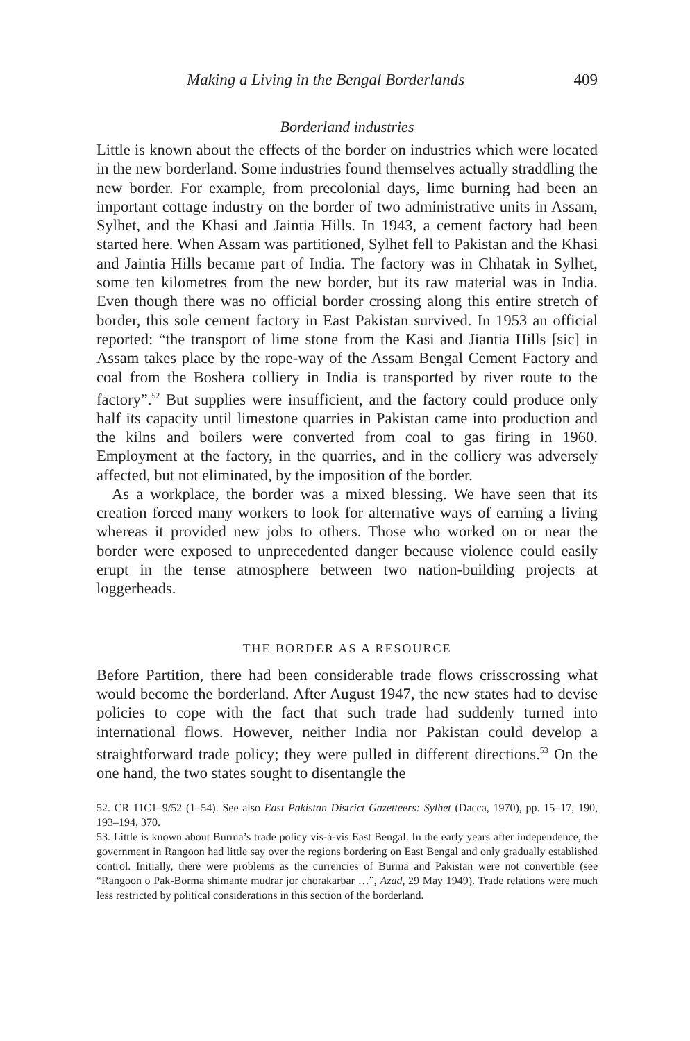Making a Living in the Bengal Borderlands 409
Borderland industries
Little is known about the effects of the border on industries which were located in the new borderland. Some industries found themselves actually straddling the new border. For example, from precolonial days, lime burning had been an important cottage industry on the border of two administrative units in Assam, Sylhet, and the Khasi and Jaintia Hills. In 1943, a cement factory had been started here. When Assam was partitioned, Sylhet fell to Pakistan and the Khasi and Jaintia Hills became part of India. The factory was in Chhatak in Sylhet, some ten kilometres from the new border, but its raw material was in India. Even though there was no official border crossing along this entire stretch of border, this sole cement factory in East Pakistan survived. In 1953 an official reported: “the transport of lime stone from the Kasi and Jiantia Hills [sic] in Assam takes place by the rope-way of the Assam Bengal Cement Factory and coal from the Boshera colliery in India is transported by river route to the factory”.<sup>52</sup> But supplies were insufficient, and the factory could produce only half its capacity until limestone quarries in Pakistan came into production and the kilns and boilers were converted from coal to gas firing in 1960. Employment at the factory, in the quarries, and in the colliery was adversely affected, but not eliminated, by the imposition of the border.
As a workplace, the border was a mixed blessing. We have seen that its creation forced many workers to look for alternative ways of earning a living whereas it provided new jobs to others. Those who worked on or near the border were exposed to unprecedented danger because violence could easily erupt in the tense atmosphere between two nation-building projects at loggerheads.
THE BORDER AS A RESOURCE
Before Partition, there had been considerable trade flows crisscrossing what would become the borderland. After August 1947, the new states had to devise policies to cope with the fact that such trade had suddenly turned into international flows. However, neither India nor Pakistan could develop a straightforward trade policy; they were pulled in different directions.<sup>53</sup> On the one hand, the two states sought to disentangle the
52. CR 11C1–9/52 (1–54). See also East Pakistan District Gazetteers: Sylhet (Dacca, 1970), pp. 15–17, 190, 193–194, 370.
53. Little is known about Burma’s trade policy vis-à-vis East Bengal. In the early years after independence, the government in Rangoon had little say over the regions bordering on East Bengal and only gradually established control. Initially, there were problems as the currencies of Burma and Pakistan were not convertible (see “Rangoon o Pak-Borma shimante mudrar jor chorakarbar …”, Azad, 29 May 1949). Trade relations were much less restricted by political considerations in this section of the borderland.